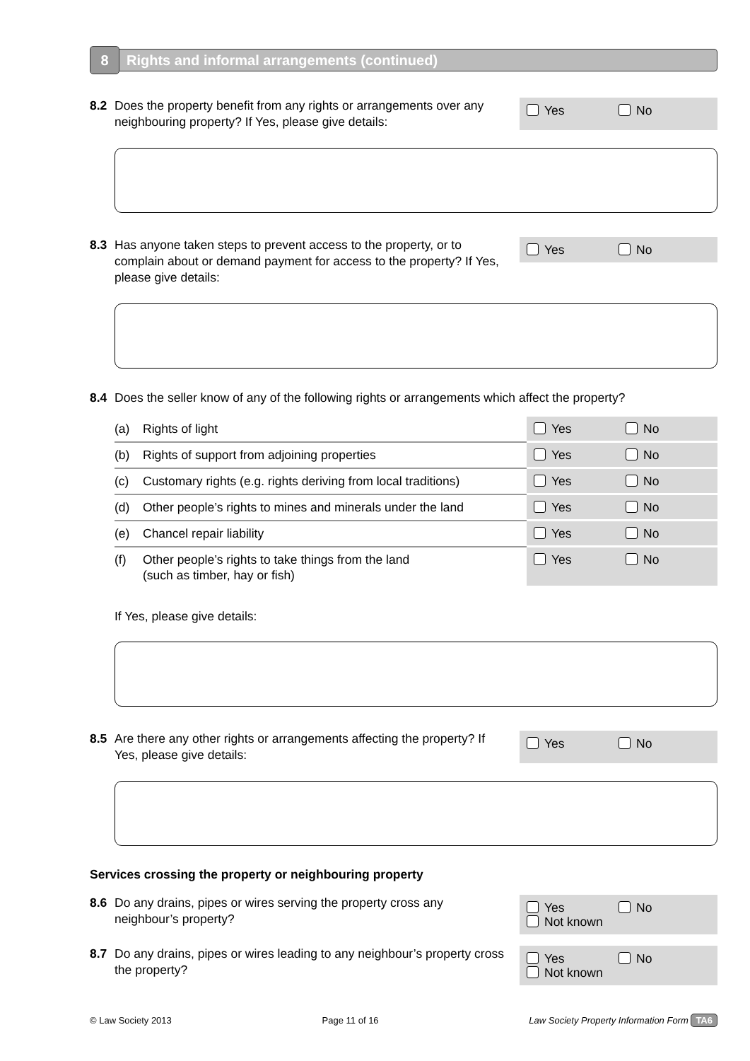8
Rights and informal arrangements (continued)
8.2 Does the property benefit from any rights or arrangements over any neighbouring property? If Yes, please give details:
Yes No
8.3 Has anyone taken steps to prevent access to the property, or to complain about or demand payment for access to the property? If Yes, please give details:
Yes No
8.4 Does the seller know of any of the following rights or arrangements which affect the property?
| (a) | Rights of light | Yes No |
| (b) | Rights of support from adjoining properties | Yes No |
| (c) | Customary rights (e.g. rights deriving from local traditions) | Yes No |
| (d) | Other people’s rights to mines and minerals under the land | Yes No |
| (e) | Chancel repair liability | Yes No |
| (f) | Other people’s rights to take things from the land (such as timber, hay or fish) | Yes No |
If Yes, please give details:
8.5 Are there any other rights or arrangements affecting the property? If Yes, please give details:
Yes No
Services crossing the property or neighbouring property
8.6 Do any drains, pipes or wires serving the property cross any neighbour’s property?
Yes No
Not known
8.7 Do any drains, pipes or wires leading to any neighbour’s property cross the property?
Yes No
Not known
© Law Society 2013 Page 11 of 16 Law Society Property Information Form TA6